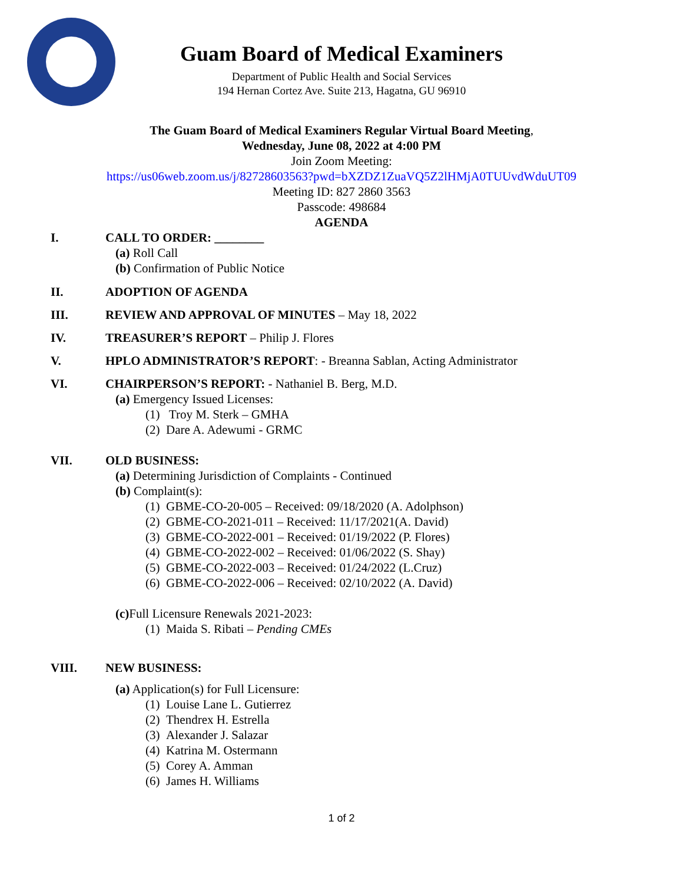Guam Board of Medical Examiners
Department of Public Health and Social Services
194 Hernan Cortez Ave. Suite 213, Hagatna, GU 96910
The Guam Board of Medical Examiners Regular Virtual Board Meeting,
Wednesday, June 08, 2022 at 4:00 PM
Join Zoom Meeting:
https://us06web.zoom.us/j/82728603563?pwd=bXZDZ1ZuaVQ5Z2lHMjA0TUUvdWduUT09
Meeting ID: 827 2860 3563
Passcode: 498684
AGENDA
I. CALL TO ORDER: ________
(a) Roll Call
(b) Confirmation of Public Notice
II. ADOPTION OF AGENDA
III. REVIEW AND APPROVAL OF MINUTES – May 18, 2022
IV. TREASURER’S REPORT – Philip J. Flores
V. HPLO ADMINISTRATOR’S REPORT: - Breanna Sablan, Acting Administrator
VI. CHAIRPERSON’S REPORT: - Nathaniel B. Berg, M.D.
(a) Emergency Issued Licenses:
(1) Troy M. Sterk – GMHA
(2) Dare A. Adewumi - GRMC
VII. OLD BUSINESS:
(a) Determining Jurisdiction of Complaints - Continued
(b) Complaint(s):
(1) GBME-CO-20-005 – Received: 09/18/2020 (A. Adolphson)
(2) GBME-CO-2021-011 – Received: 11/17/2021(A. David)
(3) GBME-CO-2022-001 – Received: 01/19/2022 (P. Flores)
(4) GBME-CO-2022-002 – Received: 01/06/2022 (S. Shay)
(5) GBME-CO-2022-003 – Received: 01/24/2022 (L.Cruz)
(6) GBME-CO-2022-006 – Received: 02/10/2022 (A. David)
(c) Full Licensure Renewals 2021-2023:
(1) Maida S. Ribati – Pending CMEs
VIII. NEW BUSINESS:
(a) Application(s) for Full Licensure:
(1) Louise Lane L. Gutierrez
(2) Thendrex H. Estrella
(3) Alexander J. Salazar
(4) Katrina M. Ostermann
(5) Corey A. Amman
(6) James H. Williams
1 of 2